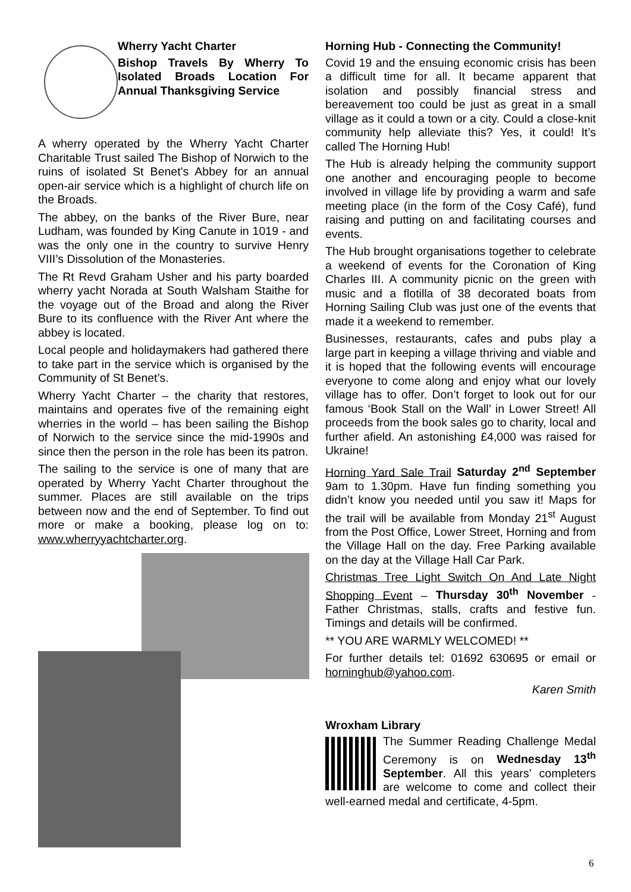Wherry Yacht Charter
Bishop Travels By Wherry To Isolated Broads Location For Annual Thanksgiving Service
A wherry operated by the Wherry Yacht Charter Charitable Trust sailed The Bishop of Norwich to the ruins of isolated St Benet’s Abbey for an annual open-air service which is a highlight of church life on the Broads.
The abbey, on the banks of the River Bure, near Ludham, was founded by King Canute in 1019 - and was the only one in the country to survive Henry VIII’s Dissolution of the Monasteries.
The Rt Revd Graham Usher and his party boarded wherry yacht Norada at South Walsham Staithe for the voyage out of the Broad and along the River Bure to its confluence with the River Ant where the abbey is located.
Local people and holidaymakers had gathered there to take part in the service which is organised by the Community of St Benet’s.
Wherry Yacht Charter – the charity that restores, maintains and operates five of the remaining eight wherries in the world – has been sailing the Bishop of Norwich to the service since the mid-1990s and since then the person in the role has been its patron.
The sailing to the service is one of many that are operated by Wherry Yacht Charter throughout the summer. Places are still available on the trips between now and the end of September. To find out more or make a booking, please log on to: www.wherryyachtcharter.org.
Horning Hub - Connecting the Community!
Covid 19 and the ensuing economic crisis has been a difficult time for all. It became apparent that isolation and possibly financial stress and bereavement too could be just as great in a small village as it could a town or a city. Could a close-knit community help alleviate this? Yes, it could! It’s called The Horning Hub!
The Hub is already helping the community support one another and encouraging people to become involved in village life by providing a warm and safe meeting place (in the form of the Cosy Café), fund raising and putting on and facilitating courses and events.
The Hub brought organisations together to celebrate a weekend of events for the Coronation of King Charles III. A community picnic on the green with music and a flotilla of 38 decorated boats from Horning Sailing Club was just one of the events that made it a weekend to remember.
Businesses, restaurants, cafes and pubs play a large part in keeping a village thriving and viable and it is hoped that the following events will encourage everyone to come along and enjoy what our lovely village has to offer. Don’t forget to look out for our famous ‘Book Stall on the Wall’ in Lower Street! All proceeds from the book sales go to charity, local and further afield. An astonishing £4,000 was raised for Ukraine!
Horning Yard Sale Trail Saturday 2<sup>nd</sup> September 9am to 1.30pm. Have fun finding something you didn’t know you needed until you saw it! Maps for the trail will be available from Monday 21<sup>st</sup> August from the Post Office, Lower Street, Horning and from the Village Hall on the day. Free Parking available on the day at the Village Hall Car Park.
Christmas Tree Light Switch On And Late Night Shopping Event – Thursday 30<sup>th</sup> November - Father Christmas, stalls, crafts and festive fun. Timings and details will be confirmed.
** YOU ARE WARMLY WELCOMED! **
For further details tel: 01692 630695 or email or horninghub@yahoo.com.
Karen Smith
Wroxham Library
The Summer Reading Challenge Medal Ceremony is on Wednesday 13<sup>th</sup> September. All this years’ completers are welcome to come and collect their well-earned medal and certificate, 4-5pm.
6